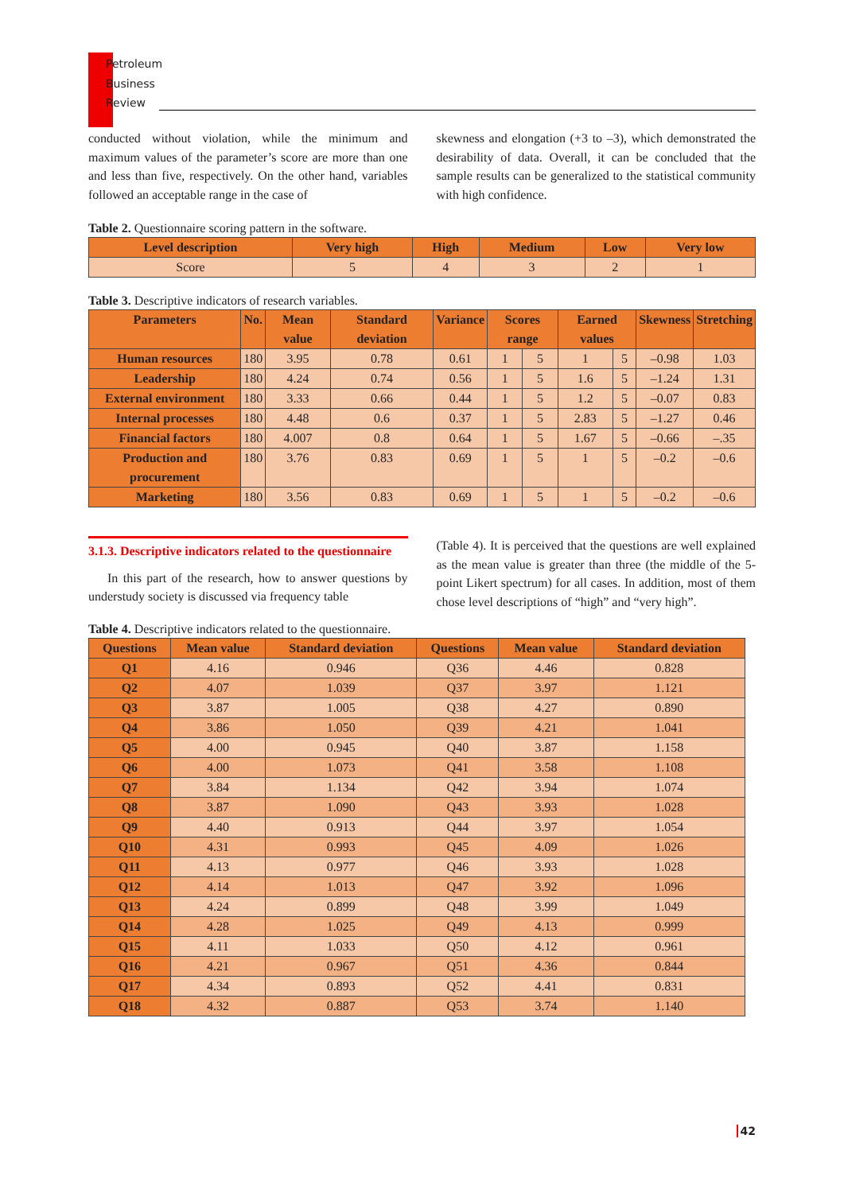Petroleum
Business
Review
conducted without violation, while the minimum and maximum values of the parameter’s score are more than one and less than five, respectively. On the other hand, variables followed an acceptable range in the case of
skewness and elongation (+3 to –3), which demonstrated the desirability of data. Overall, it can be concluded that the sample results can be generalized to the statistical community with high confidence.
Table 2. Questionnaire scoring pattern in the software.
| Level description | Very high | High | Medium | Low | Very low |
| --- | --- | --- | --- | --- | --- |
| Score | 5 | 4 | 3 | 2 | 1 |
Table 3. Descriptive indicators of research variables.
| Parameters | No. | Mean value | Standard deviation | Variance | Scores range | | Earned values | | Skewness | Stretching |
| --- | --- | --- | --- | --- | --- | --- | --- | --- | --- | --- |
| Human resources | 180 | 3.95 | 0.78 | 0.61 | 1 | 5 | 1 | 5 | –0.98 | 1.03 |
| Leadership | 180 | 4.24 | 0.74 | 0.56 | 1 | 5 | 1.6 | 5 | –1.24 | 1.31 |
| External environment | 180 | 3.33 | 0.66 | 0.44 | 1 | 5 | 1.2 | 5 | –0.07 | 0.83 |
| Internal processes | 180 | 4.48 | 0.6 | 0.37 | 1 | 5 | 2.83 | 5 | –1.27 | 0.46 |
| Financial factors | 180 | 4.007 | 0.8 | 0.64 | 1 | 5 | 1.67 | 5 | –0.66 | –.35 |
| Production and procurement | 180 | 3.76 | 0.83 | 0.69 | 1 | 5 | 1 | 5 | –0.2 | –0.6 |
| Marketing | 180 | 3.56 | 0.83 | 0.69 | 1 | 5 | 1 | 5 | –0.2 | –0.6 |
3.1.3. Descriptive indicators related to the questionnaire
In this part of the research, how to answer questions by understudy society is discussed via frequency table
(Table 4). It is perceived that the questions are well explained as the mean value is greater than three (the middle of the 5-point Likert spectrum) for all cases. In addition, most of them chose level descriptions of “high” and “very high”.
Table 4. Descriptive indicators related to the questionnaire.
| Questions | Mean value | Standard deviation | Questions | Mean value | Standard deviation |
| --- | --- | --- | --- | --- | --- |
| Q1 | 4.16 | 0.946 | Q36 | 4.46 | 0.828 |
| Q2 | 4.07 | 1.039 | Q37 | 3.97 | 1.121 |
| Q3 | 3.87 | 1.005 | Q38 | 4.27 | 0.890 |
| Q4 | 3.86 | 1.050 | Q39 | 4.21 | 1.041 |
| Q5 | 4.00 | 0.945 | Q40 | 3.87 | 1.158 |
| Q6 | 4.00 | 1.073 | Q41 | 3.58 | 1.108 |
| Q7 | 3.84 | 1.134 | Q42 | 3.94 | 1.074 |
| Q8 | 3.87 | 1.090 | Q43 | 3.93 | 1.028 |
| Q9 | 4.40 | 0.913 | Q44 | 3.97 | 1.054 |
| Q10 | 4.31 | 0.993 | Q45 | 4.09 | 1.026 |
| Q11 | 4.13 | 0.977 | Q46 | 3.93 | 1.028 |
| Q12 | 4.14 | 1.013 | Q47 | 3.92 | 1.096 |
| Q13 | 4.24 | 0.899 | Q48 | 3.99 | 1.049 |
| Q14 | 4.28 | 1.025 | Q49 | 4.13 | 0.999 |
| Q15 | 4.11 | 1.033 | Q50 | 4.12 | 0.961 |
| Q16 | 4.21 | 0.967 | Q51 | 4.36 | 0.844 |
| Q17 | 4.34 | 0.893 | Q52 | 4.41 | 0.831 |
| Q18 | 4.32 | 0.887 | Q53 | 3.74 | 1.140 |
42